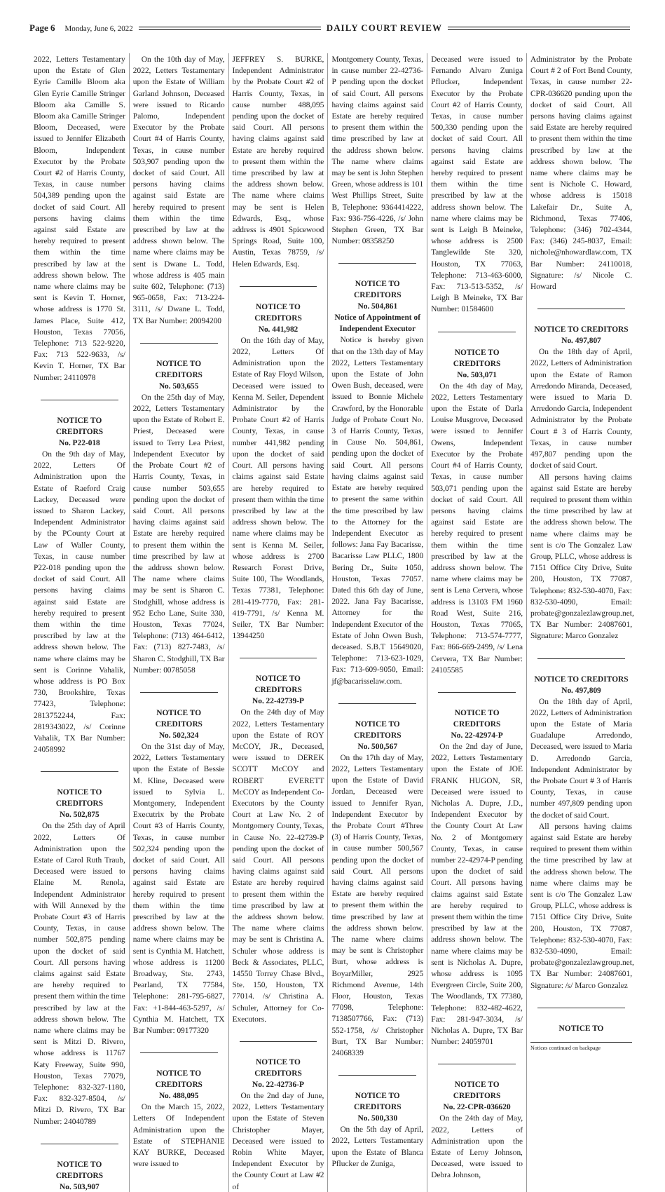Page 6 Monday, June 6, 2022 DAILY COURT REVIEW
2022, Letters Testamentary upon the Estate of Glen Eyrie Camille Bloom aka Glen Eyrie Camille Stringer Bloom aka Camille S. Bloom aka Camille Stringer Bloom, Deceased, were issued to Jennifer Elizabeth Bloom, Independent Executor by the Probate Court #2 of Harris County, Texas, in cause number 504,389 pending upon the docket of said Court. All persons having claims against said Estate are hereby required to present them within the time prescribed by law at the address shown below. The name where claims may be sent is Kevin T. Horner, whose address is 1770 St. James Place, Suite 412, Houston, Texas 77056, Telephone: 713 522-9220, Fax: 713 522-9633, /s/ Kevin T. Horner, TX Bar Number: 24110978
NOTICE TO CREDITORS
No. P22-018
On the 9th day of May, 2022, Letters Of Administration upon the Estate of Raeford Craig Lackey, Deceased were issued to Sharon Lackey, Independent Administrator by the PCounty Court at Law of Waller County, Texas, in cause number P22-018 pending upon the docket of said Court. All persons having claims against said Estate are hereby required to present them within the time prescribed by law at the address shown below. The name where claims may be sent is Corinne Vahalik, whose address is PO Box 730, Brookshire, Texas 77423, Telephone: 2813752244, Fax: 2819343022, /s/ Corinne Vahalik, TX Bar Number: 24058992
NOTICE TO CREDITORS
No. 502,875
On the 25th day of April 2022, Letters Of Administration upon the Estate of Carol Ruth Traub, Deceased were issued to Elaine M. Renola, Independent Administrator with Will Annexed by the Probate Court #3 of Harris County, Texas, in cause number 502,875 pending upon the docket of said Court. All persons having claims against said Estate are hereby required to present them within the time prescribed by law at the address shown below. The name where claims may be sent is Mitzi D. Rivero, whose address is 11767 Katy Freeway, Suite 990, Houston, Texas 77079, Telephone: 832-327-1180, Fax: 832-327-8504, /s/ Mitzi D. Rivero, TX Bar Number: 24040789
NOTICE TO CREDITORS
No. 503,907
On the 10th day of May, 2022, Letters Testamentary upon the Estate of William Garland Johnson, Deceased were issued to Ricardo Palomo, Independent Executor by the Probate Court #4 of Harris County, Texas, in cause number 503,907 pending upon the docket of said Court. All persons having claims against said Estate are hereby required to present them within the time prescribed by law at the address shown below. The name where claims may be sent is Dwane L. Todd, whose address is 405 main suite 602, Telephone: (713) 965-0658, Fax: 713-224-3111, /s/ Dwane L. Todd, TX Bar Number: 20094200
NOTICE TO CREDITORS
No. 503,655
On the 25th day of May, 2022, Letters Testamentary upon the Estate of Robert E. Priest, Deceased were issued to Terry Lea Priest, Independent Executor by the Probate Court #2 of Harris County, Texas, in cause number 503,655 pending upon the docket of said Court. All persons having claims against said Estate are hereby required to present them within the time prescribed by law at the address shown below. The name where claims may be sent is Sharon C. Stodghill, whose address is 952 Echo Lane, Suite 330, Houston, Texas 77024, Telephone: (713) 464-6412, Fax: (713) 827-7483, /s/ Sharon C. Stodghill, TX Bar Number: 00785058
NOTICE TO CREDITORS
No. 502,324
On the 31st day of May, 2022, Letters Testamentary upon the Estate of Bessie M. Kline, Deceased were issued to Sylvia L. Montgomery, Independent Executrix by the Probate Court #3 of Harris County, Texas, in cause number 502,324 pending upon the docket of said Court. All persons having claims against said Estate are hereby required to present them within the time prescribed by law at the address shown below. The name where claims may be sent is Cynthia M. Hatchett, whose address is 11200 Broadway, Ste. 2743, Pearland, TX 77584, Telephone: 281-795-6827, Fax: +1-844-463-5297, /s/ Cynthia M. Hatchett, TX Bar Number: 09177320
NOTICE TO CREDITORS
No. 488,095
On the March 15, 2022, Letters Of Independent Administration upon the Estate of STEPHANIE KAY BURKE, Deceased were issued to
JEFFREY S. BURKE, Independent Administrator by the Probate Court #2 of Harris County, Texas, in cause number 488,095 pending upon the docket of said Court. All persons having claims against said Estate are hereby required to present them within the time prescribed by law at the address shown below. The name where claims may be sent is Helen Edwards, Esq., whose address is 4901 Spicewood Springs Road, Suite 100, Austin, Texas 78759, /s/ Helen Edwards, Esq.
NOTICE TO CREDITORS
No. 441,982
On the 16th day of May, 2022, Letters Of Administration upon the Estate of Ray Floyd Wilson, Deceased were issued to Kenna M. Seiler, Dependent Administrator by the Probate Court #2 of Harris County, Texas, in cause number 441,982 pending upon the docket of said Court. All persons having claims against said Estate are hereby required to present them within the time prescribed by law at the address shown below. The name where claims may be sent is Kenna M. Seiler, whose address is 2700 Research Forest Drive, Suite 100, The Woodlands, Texas 77381, Telephone: 281-419-7770, Fax: 281-419-7791, /s/ Kenna M. Seiler, TX Bar Number: 13944250
NOTICE TO CREDITORS
No. 22-42739-P
On the 24th day of May 2022, Letters Testamentary upon the Estate of ROY McCOY, JR., Deceased, were issued to DEREK SCOTT McCOY and ROBERT EVERETT McCOY as Independent Co-Executors by the County Court at Law No. 2 of Montgomery County, Texas, in Cause No. 22-42739-P pending upon the docket of said Court. All persons having claims against said Estate are hereby required to present them within the time prescribed by law at the address shown below. The name where claims may be sent is Christina A. Schuler whose address is Beck & Associates, PLLC, 14550 Torrey Chase Blvd., Ste. 150, Houston, TX 77014. /s/ Christina A. Schuler, Attorney for Co-Executors.
NOTICE TO CREDITORS
No. 22-42736-P
On the 2nd day of June, 2022, Letters Testamentary upon the Estate of Steven Christopher Mayer, Deceased were issued to Robin White Mayer, Independent Executor by the County Court at Law #2 of
Montgomery County, Texas, in cause number 22-42736-P pending upon the docket of said Court. All persons having claims against said Estate are hereby required to present them within the time prescribed by law at the address shown below. The name where claims may be sent is John Stephen Green, whose address is 101 West Phillips Street, Suite B, Telephone: 9364414222, Fax: 936-756-4226, /s/ John Stephen Green, TX Bar Number: 08358250
NOTICE TO CREDITORS
No. 504,861
Notice of Appointment of Independent Executor
Notice is hereby given that on the 13th day of May 2022, Letters Testamentary upon the Estate of John Owen Bush, deceased, were issued to Bonnie Michele Crawford, by the Honorable Judge of Probate Court No. 3 of Harris County, Texas, in Cause No. 504,861, pending upon the docket of said Court. All persons having claims against said Estate are hereby required to present the same within the time prescribed by law to the Attorney for the Independent Executor as follows: Jana Fay Bacarisse, Bacarisse Law PLLC, 1800 Bering Dr., Suite 1050, Houston, Texas 77057. Dated this 6th day of June, 2022. Jana Fay Bacarisse, Attorney for the Independent Executor of the Estate of John Owen Bush, deceased. S.B.T 15649020, Telephone: 713-623-1029, Fax: 713-609-9050, Email: jf@bacarisselaw.com.
NOTICE TO CREDITORS
No. 500,567
On the 17th day of May, 2022, Letters Testamentary upon the Estate of David Jordan, Deceased were issued to Jennifer Ryan, Independent Executor by the Probate Court #Three (3) of Harris County, Texas, in cause number 500,567 pending upon the docket of said Court. All persons having claims against said Estate are hereby required to present them within the time prescribed by law at the address shown below. The name where claims may be sent is Christopher Burt, whose address is BoyarMiller, 2925 Richmond Avenue, 14th Floor, Houston, Texas 77098, Telephone: 7138507766, Fax: (713) 552-1758, /s/ Christopher Burt, TX Bar Number: 24068339
NOTICE TO CREDITORS
No. 500,330
On the 5th day of April, 2022, Letters Testamentary upon the Estate of Blanca Pflucker de Zuniga,
Deceased were issued to Fernando Alvaro Zuniga Pflucker, Independent Executor by the Probate Court #2 of Harris County, Texas, in cause number 500,330 pending upon the docket of said Court. All persons having claims against said Estate are hereby required to present them within the time prescribed by law at the address shown below. The name where claims may be sent is Leigh B Meineke, whose address is 2500 Tanglewilde Ste 320, Houston, TX 77063, Telephone: 713-463-6000, Fax: 713-513-5352, /s/ Leigh B Meineke, TX Bar Number: 01584600
NOTICE TO CREDITORS
No. 503,071
On the 4th day of May, 2022, Letters Testamentary upon the Estate of Darla Louise Musgrove, Deceased were issued to Jennifer Owens, Independent Executor by the Probate Court #4 of Harris County, Texas, in cause number 503,071 pending upon the docket of said Court. All persons having claims against said Estate are hereby required to present them within the time prescribed by law at the address shown below. The name where claims may be sent is Lena Cervera, whose address is 13103 FM 1960 Road West, Suite 216, Houston, Texas 77065, Telephone: 713-574-7777, Fax: 866-669-2499, /s/ Lena Cervera, TX Bar Number: 24105585
NOTICE TO CREDITORS
No. 22-42974-P
On the 2nd day of June, 2022, Letters Testamentary upon the Estate of JOE FRANK HUGON, SR, Deceased were issued to Nicholas A. Dupre, J.D., Independent Executor by the County Court At Law No. 2 of Montgomery County, Texas, in cause number 22-42974-P pending upon the docket of said Court. All persons having claims against said Estate are hereby required to present them within the time prescribed by law at the address shown below. The name where claims may be sent is Nicholas A. Dupre, whose address is 1095 Evergreen Circle, Suite 200, The Woodlands, TX 77380, Telephone: 832-482-4622, Fax: 281-947-3034, /s/ Nicholas A. Dupre, TX Bar Number: 24059701
NOTICE TO CREDITORS
No. 22-CPR-036620
On the 24th day of May, 2022, Letters of Administration upon the Estate of Leroy Johnson, Deceased, were issued to Debra Johnson,
Administrator by the Probate Court # 2 of Fort Bend County, Texas, in cause number 22-CPR-036620 pending upon the docket of said Court. All persons having claims against said Estate are hereby required to present them within the time prescribed by law at the address shown below. The name where claims may be sent is Nichole C. Howard, whose address is 15018 Lakefair Dr., Suite A, Richmond, Texas 77406, Telephone: (346) 702-4344, Fax: (346) 245-8037, Email: nichole@nhowardlaw.com, TX Bar Number: 24110018, Signature: /s/ Nicole C. Howard
NOTICE TO CREDITORS
No. 497,807
On the 18th day of April, 2022, Letters of Administration upon the Estate of Ramon Arredondo Miranda, Deceased, were issued to Maria D. Arredondo Garcia, Independent Administrator by the Probate Court # 3 of Harris County, Texas, in cause number 497,807 pending upon the docket of said Court.
All persons having claims against said Estate are hereby required to present them within the time prescribed by law at the address shown below. The name where claims may be sent is c/o The Gonzalez Law Group, PLLC, whose address is 7151 Office City Drive, Suite 200, Houston, TX 77087, Telephone: 832-530-4070, Fax: 832-530-4090, Email: probate@gonzalezlawgroup.net, TX Bar Number: 24087601, Signature: Marco Gonzalez
NOTICE TO CREDITORS
No. 497,809
On the 18th day of April, 2022, Letters of Administration upon the Estate of Maria Guadalupe Arredondo, Deceased, were issued to Maria D. Arredondo Garcia, Independent Administrator by the Probate Court # 3 of Harris County, Texas, in cause number 497,809 pending upon the docket of said Court.
All persons having claims against said Estate are hereby required to present them within the time prescribed by law at the address shown below. The name where claims may be sent is c/o The Gonzalez Law Group, PLLC, whose address is 7151 Office City Drive, Suite 200, Houston, TX 77087, Telephone: 832-530-4070, Fax: 832-530-4090, Email: probate@gonzalezlawgroup.net, TX Bar Number: 24087601, Signature: /s/ Marco Gonzalez
NOTICE TO
Notices continued on backpage